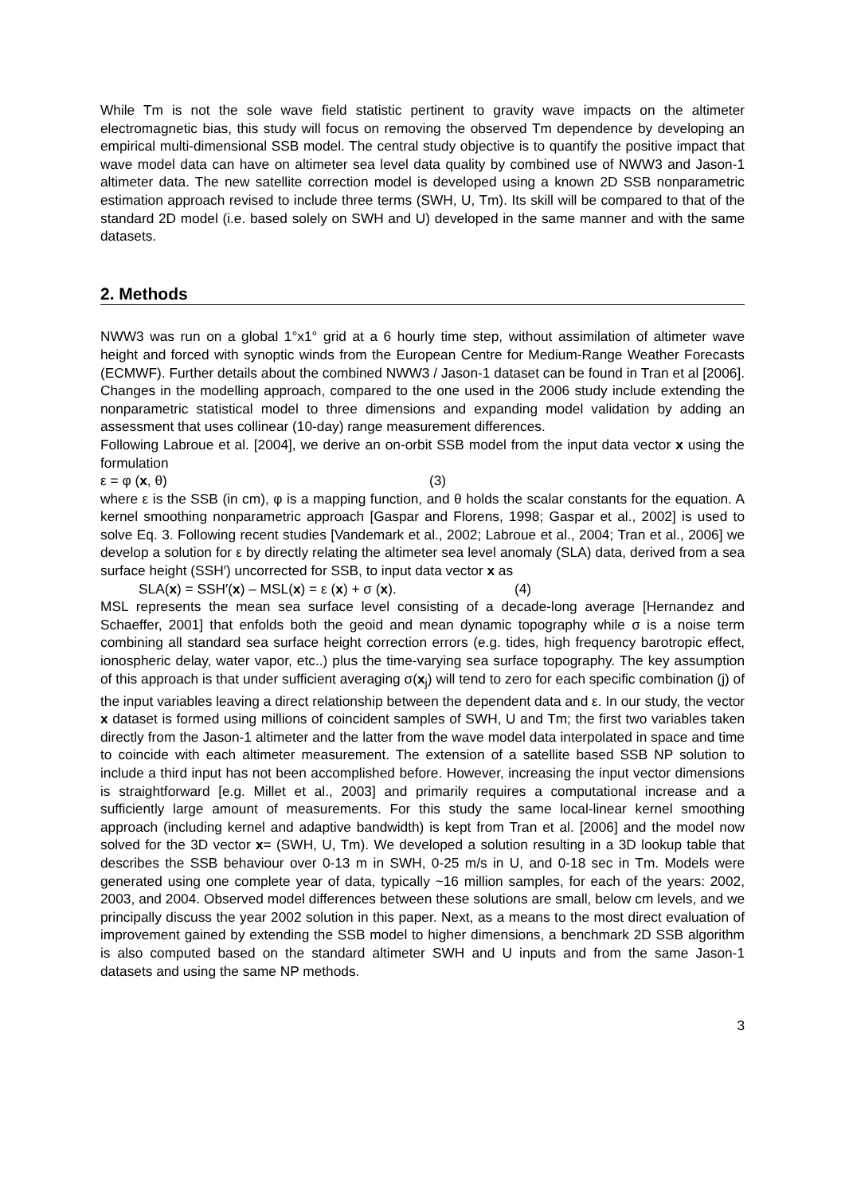While Tm is not the sole wave field statistic pertinent to gravity wave impacts on the altimeter electromagnetic bias, this study will focus on removing the observed Tm dependence by developing an empirical multi-dimensional SSB model. The central study objective is to quantify the positive impact that wave model data can have on altimeter sea level data quality by combined use of NWW3 and Jason-1 altimeter data. The new satellite correction model is developed using a known 2D SSB nonparametric estimation approach revised to include three terms (SWH, U, Tm). Its skill will be compared to that of the standard 2D model (i.e. based solely on SWH and U) developed in the same manner and with the same datasets.
2. Methods
NWW3 was run on a global 1°x1° grid at a 6 hourly time step, without assimilation of altimeter wave height and forced with synoptic winds from the European Centre for Medium-Range Weather Forecasts (ECMWF). Further details about the combined NWW3 / Jason-1 dataset can be found in Tran et al [2006]. Changes in the modelling approach, compared to the one used in the 2006 study include extending the nonparametric statistical model to three dimensions and expanding model validation by adding an assessment that uses collinear (10-day) range measurement differences.
Following Labroue et al. [2004], we derive an on-orbit SSB model from the input data vector x using the formulation
ε = φ (x, θ) (3)
where ε is the SSB (in cm), φ is a mapping function, and θ holds the scalar constants for the equation. A kernel smoothing nonparametric approach [Gaspar and Florens, 1998; Gaspar et al., 2002] is used to solve Eq. 3. Following recent studies [Vandemark et al., 2002; Labroue et al., 2004; Tran et al., 2006] we develop a solution for ε by directly relating the altimeter sea level anomaly (SLA) data, derived from a sea surface height (SSH′) uncorrected for SSB, to input data vector x as
SLA(x) = SSH′(x) – MSL(x) = ε (x) + σ (x). (4)
MSL represents the mean sea surface level consisting of a decade-long average [Hernandez and Schaeffer, 2001] that enfolds both the geoid and mean dynamic topography while σ is a noise term combining all standard sea surface height correction errors (e.g. tides, high frequency barotropic effect, ionospheric delay, water vapor, etc..) plus the time-varying sea surface topography. The key assumption of this approach is that under sufficient averaging σ(x<sub>j</sub>) will tend to zero for each specific combination (j) of the input variables leaving a direct relationship between the dependent data and ε. In our study, the vector x dataset is formed using millions of coincident samples of SWH, U and Tm; the first two variables taken directly from the Jason-1 altimeter and the latter from the wave model data interpolated in space and time to coincide with each altimeter measurement. The extension of a satellite based SSB NP solution to include a third input has not been accomplished before. However, increasing the input vector dimensions is straightforward [e.g. Millet et al., 2003] and primarily requires a computational increase and a sufficiently large amount of measurements. For this study the same local-linear kernel smoothing approach (including kernel and adaptive bandwidth) is kept from Tran et al. [2006] and the model now solved for the 3D vector x= (SWH, U, Tm). We developed a solution resulting in a 3D lookup table that describes the SSB behaviour over 0-13 m in SWH, 0-25 m/s in U, and 0-18 sec in Tm. Models were generated using one complete year of data, typically ~16 million samples, for each of the years: 2002, 2003, and 2004. Observed model differences between these solutions are small, below cm levels, and we principally discuss the year 2002 solution in this paper. Next, as a means to the most direct evaluation of improvement gained by extending the SSB model to higher dimensions, a benchmark 2D SSB algorithm is also computed based on the standard altimeter SWH and U inputs and from the same Jason-1 datasets and using the same NP methods.
3